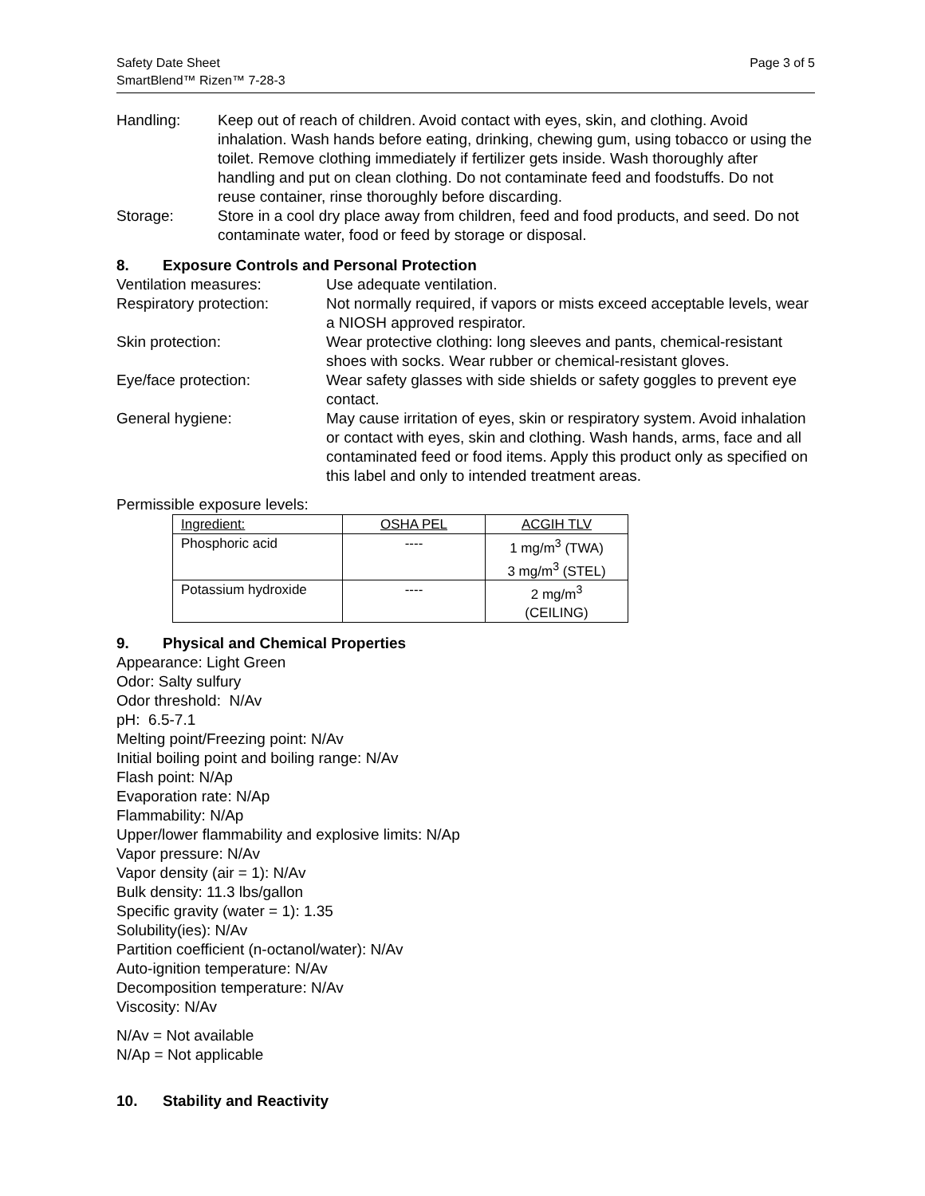Safety Date Sheet
SmartBlend™ Rizen™ 7-28-3
Page 3 of 5
Handling: Keep out of reach of children. Avoid contact with eyes, skin, and clothing. Avoid inhalation. Wash hands before eating, drinking, chewing gum, using tobacco or using the toilet. Remove clothing immediately if fertilizer gets inside. Wash thoroughly after handling and put on clean clothing. Do not contaminate feed and foodstuffs. Do not reuse container, rinse thoroughly before discarding.
Storage: Store in a cool dry place away from children, feed and food products, and seed. Do not contaminate water, food or feed by storage or disposal.
8. Exposure Controls and Personal Protection
Ventilation measures: Use adequate ventilation.
Respiratory protection: Not normally required, if vapors or mists exceed acceptable levels, wear a NIOSH approved respirator.
Skin protection: Wear protective clothing: long sleeves and pants, chemical-resistant shoes with socks. Wear rubber or chemical-resistant gloves.
Eye/face protection: Wear safety glasses with side shields or safety goggles to prevent eye contact.
General hygiene: May cause irritation of eyes, skin or respiratory system. Avoid inhalation or contact with eyes, skin and clothing. Wash hands, arms, face and all contaminated feed or food items. Apply this product only as specified on this label and only to intended treatment areas.
Permissible exposure levels:
| Ingredient: | OSHA PEL | ACGIH TLV |
| --- | --- | --- |
| Phosphoric acid | ---- | 1 mg/m<sup>3</sup> (TWA) 3 mg/m<sup>3</sup> (STEL) |
| Potassium hydroxide | ---- | 2 mg/m<sup>3</sup> (CEILING) |
9. Physical and Chemical Properties
Appearance: Light Green
Odor: Salty sulfury
Odor threshold: N/Av
pH: 6.5-7.1
Melting point/Freezing point: N/Av
Initial boiling point and boiling range: N/Av
Flash point: N/Ap
Evaporation rate: N/Ap
Flammability: N/Ap
Upper/lower flammability and explosive limits: N/Ap
Vapor pressure: N/Av
Vapor density (air = 1): N/Av
Bulk density: 11.3 lbs/gallon
Specific gravity (water = 1): 1.35
Solubility(ies): N/Av
Partition coefficient (n-octanol/water): N/Av
Auto-ignition temperature: N/Av
Decomposition temperature: N/Av
Viscosity: N/Av
N/Av = Not available
N/Ap = Not applicable
10. Stability and Reactivity